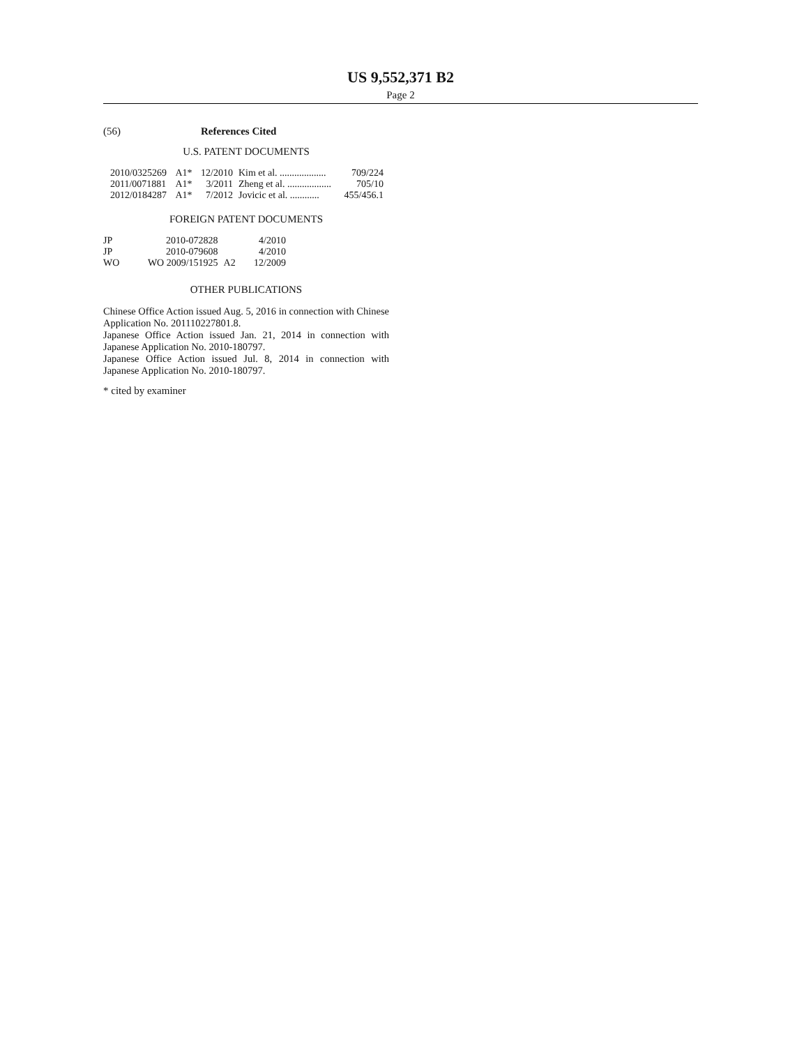US 9,552,371 B2
Page 2
(56) References Cited
U.S. PATENT DOCUMENTS
| 2010/0325269 | A1* | 12/2010 | Kim et al. ................... | 709/224 |
| 2011/0071881 | A1* | 3/2011 | Zheng et al. .................. | 705/10 |
| 2012/0184287 | A1* | 7/2012 | Jovicic et al. ............ | 455/456.1 |
FOREIGN PATENT DOCUMENTS
| JP | 2010-072828 | | 4/2010 |
| JP | 2010-079608 | | 4/2010 |
| WO | WO 2009/151925 | A2 | 12/2009 |
OTHER PUBLICATIONS
Chinese Office Action issued Aug. 5, 2016 in connection with Chinese Application No. 201110227801.8.
Japanese Office Action issued Jan. 21, 2014 in connection with Japanese Application No. 2010-180797.
Japanese Office Action issued Jul. 8, 2014 in connection with Japanese Application No. 2010-180797.
* cited by examiner